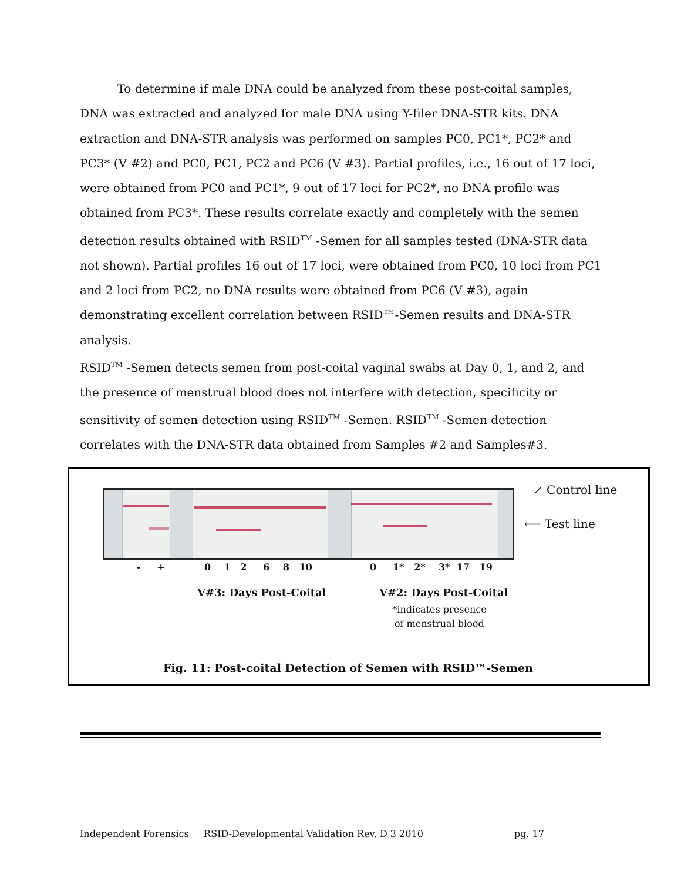To determine if male DNA could be analyzed from these post-coital samples, DNA was extracted and analyzed for male DNA using Y-filer DNA-STR kits. DNA extraction and DNA-STR analysis was performed on samples PC0, PC1*, PC2* and PC3* (V #2) and PC0, PC1, PC2 and PC6 (V #3). Partial profiles, i.e., 16 out of 17 loci, were obtained from PC0 and PC1*, 9 out of 17 loci for PC2*, no DNA profile was obtained from PC3*. These results correlate exactly and completely with the semen detection results obtained with RSID<sup>TM</sup> -Semen for all samples tested (DNA-STR data not shown). Partial profiles 16 out of 17 loci, were obtained from PC0, 10 loci from PC1 and 2 loci from PC2, no DNA results were obtained from PC6 (V #3), again demonstrating excellent correlation between RSID™-Semen results and DNA-STR analysis.
RSID<sup>TM</sup> -Semen detects semen from post-coital vaginal swabs at Day 0, 1, and 2, and the presence of menstrual blood does not interfere with detection, specificity or sensitivity of semen detection using RSID<sup>TM</sup> -Semen. RSID<sup>TM</sup> -Semen detection correlates with the DNA-STR data obtained from Samples #2 and Samples#3.
↙ Control line
⟵ Test line
- + 0 1 2 6 8 10 0 1* 2* 3* 17 19
V#3: Days Post-Coital V#2: Days Post-Coital
*indicates presence
of menstrual blood
Fig. 11: Post-coital Detection of Semen with RSID™-Semen
Independent Forensics RSID-Developmental Validation Rev. D 3 2010 pg. 17